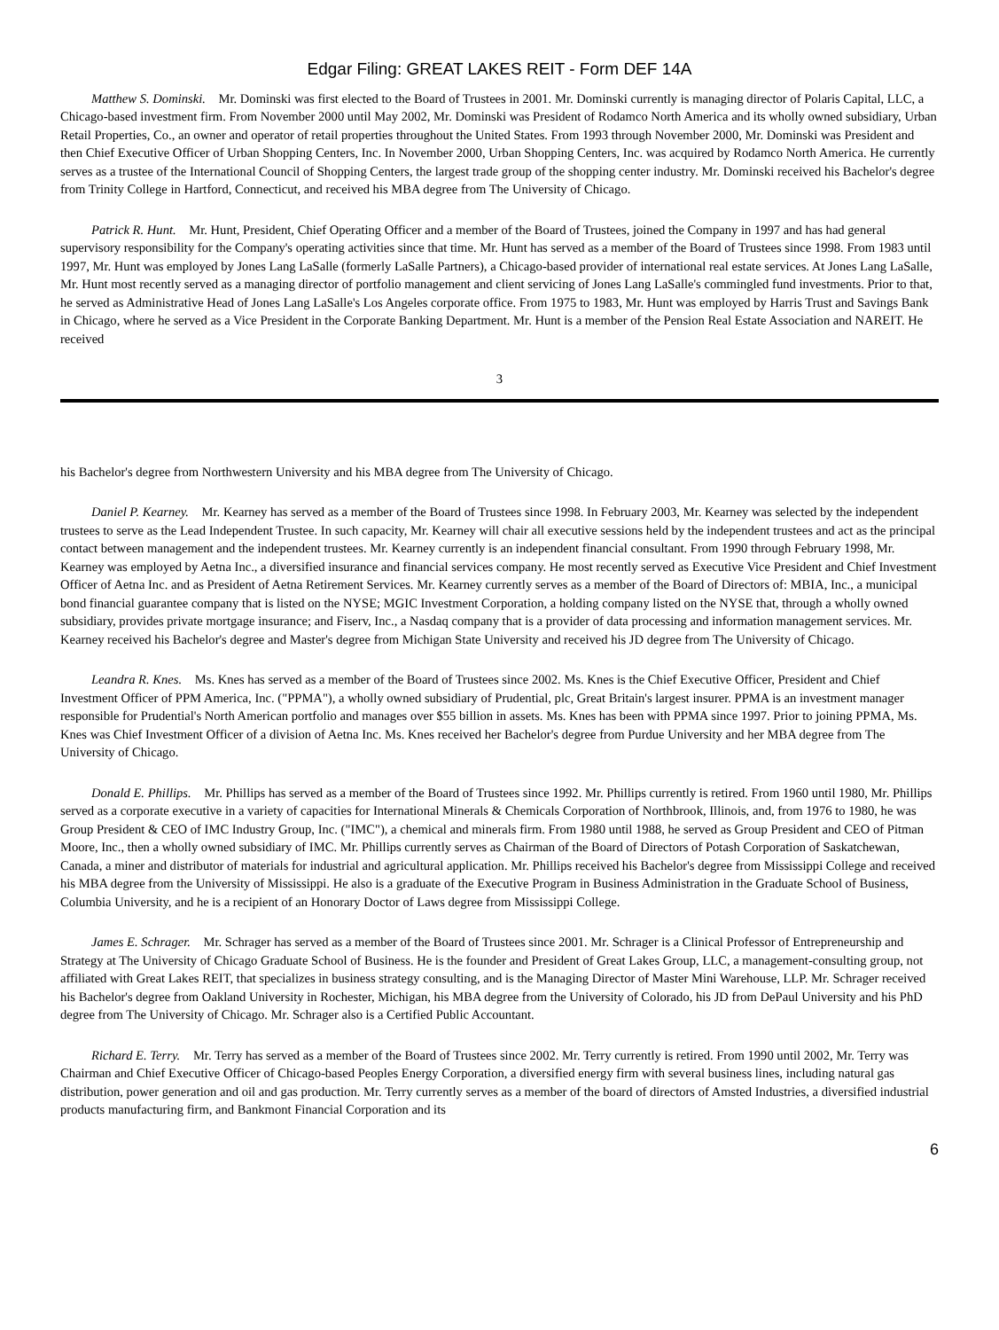Edgar Filing: GREAT LAKES REIT - Form DEF 14A
Matthew S. Dominski. Mr. Dominski was first elected to the Board of Trustees in 2001. Mr. Dominski currently is managing director of Polaris Capital, LLC, a Chicago-based investment firm. From November 2000 until May 2002, Mr. Dominski was President of Rodamco North America and its wholly owned subsidiary, Urban Retail Properties, Co., an owner and operator of retail properties throughout the United States. From 1993 through November 2000, Mr. Dominski was President and then Chief Executive Officer of Urban Shopping Centers, Inc. In November 2000, Urban Shopping Centers, Inc. was acquired by Rodamco North America. He currently serves as a trustee of the International Council of Shopping Centers, the largest trade group of the shopping center industry. Mr. Dominski received his Bachelor's degree from Trinity College in Hartford, Connecticut, and received his MBA degree from The University of Chicago.
Patrick R. Hunt. Mr. Hunt, President, Chief Operating Officer and a member of the Board of Trustees, joined the Company in 1997 and has had general supervisory responsibility for the Company's operating activities since that time. Mr. Hunt has served as a member of the Board of Trustees since 1998. From 1983 until 1997, Mr. Hunt was employed by Jones Lang LaSalle (formerly LaSalle Partners), a Chicago-based provider of international real estate services. At Jones Lang LaSalle, Mr. Hunt most recently served as a managing director of portfolio management and client servicing of Jones Lang LaSalle's commingled fund investments. Prior to that, he served as Administrative Head of Jones Lang LaSalle's Los Angeles corporate office. From 1975 to 1983, Mr. Hunt was employed by Harris Trust and Savings Bank in Chicago, where he served as a Vice President in the Corporate Banking Department. Mr. Hunt is a member of the Pension Real Estate Association and NAREIT. He received
3
his Bachelor's degree from Northwestern University and his MBA degree from The University of Chicago.
Daniel P. Kearney. Mr. Kearney has served as a member of the Board of Trustees since 1998. In February 2003, Mr. Kearney was selected by the independent trustees to serve as the Lead Independent Trustee. In such capacity, Mr. Kearney will chair all executive sessions held by the independent trustees and act as the principal contact between management and the independent trustees. Mr. Kearney currently is an independent financial consultant. From 1990 through February 1998, Mr. Kearney was employed by Aetna Inc., a diversified insurance and financial services company. He most recently served as Executive Vice President and Chief Investment Officer of Aetna Inc. and as President of Aetna Retirement Services. Mr. Kearney currently serves as a member of the Board of Directors of: MBIA, Inc., a municipal bond financial guarantee company that is listed on the NYSE; MGIC Investment Corporation, a holding company listed on the NYSE that, through a wholly owned subsidiary, provides private mortgage insurance; and Fiserv, Inc., a Nasdaq company that is a provider of data processing and information management services. Mr. Kearney received his Bachelor's degree and Master's degree from Michigan State University and received his JD degree from The University of Chicago.
Leandra R. Knes. Ms. Knes has served as a member of the Board of Trustees since 2002. Ms. Knes is the Chief Executive Officer, President and Chief Investment Officer of PPM America, Inc. ("PPMA"), a wholly owned subsidiary of Prudential, plc, Great Britain's largest insurer. PPMA is an investment manager responsible for Prudential's North American portfolio and manages over $55 billion in assets. Ms. Knes has been with PPMA since 1997. Prior to joining PPMA, Ms. Knes was Chief Investment Officer of a division of Aetna Inc. Ms. Knes received her Bachelor's degree from Purdue University and her MBA degree from The University of Chicago.
Donald E. Phillips. Mr. Phillips has served as a member of the Board of Trustees since 1992. Mr. Phillips currently is retired. From 1960 until 1980, Mr. Phillips served as a corporate executive in a variety of capacities for International Minerals & Chemicals Corporation of Northbrook, Illinois, and, from 1976 to 1980, he was Group President & CEO of IMC Industry Group, Inc. ("IMC"), a chemical and minerals firm. From 1980 until 1988, he served as Group President and CEO of Pitman Moore, Inc., then a wholly owned subsidiary of IMC. Mr. Phillips currently serves as Chairman of the Board of Directors of Potash Corporation of Saskatchewan, Canada, a miner and distributor of materials for industrial and agricultural application. Mr. Phillips received his Bachelor's degree from Mississippi College and received his MBA degree from the University of Mississippi. He also is a graduate of the Executive Program in Business Administration in the Graduate School of Business, Columbia University, and he is a recipient of an Honorary Doctor of Laws degree from Mississippi College.
James E. Schrager. Mr. Schrager has served as a member of the Board of Trustees since 2001. Mr. Schrager is a Clinical Professor of Entrepreneurship and Strategy at The University of Chicago Graduate School of Business. He is the founder and President of Great Lakes Group, LLC, a management-consulting group, not affiliated with Great Lakes REIT, that specializes in business strategy consulting, and is the Managing Director of Master Mini Warehouse, LLP. Mr. Schrager received his Bachelor's degree from Oakland University in Rochester, Michigan, his MBA degree from the University of Colorado, his JD from DePaul University and his PhD degree from The University of Chicago. Mr. Schrager also is a Certified Public Accountant.
Richard E. Terry. Mr. Terry has served as a member of the Board of Trustees since 2002. Mr. Terry currently is retired. From 1990 until 2002, Mr. Terry was Chairman and Chief Executive Officer of Chicago-based Peoples Energy Corporation, a diversified energy firm with several business lines, including natural gas distribution, power generation and oil and gas production. Mr. Terry currently serves as a member of the board of directors of Amsted Industries, a diversified industrial products manufacturing firm, and Bankmont Financial Corporation and its
6